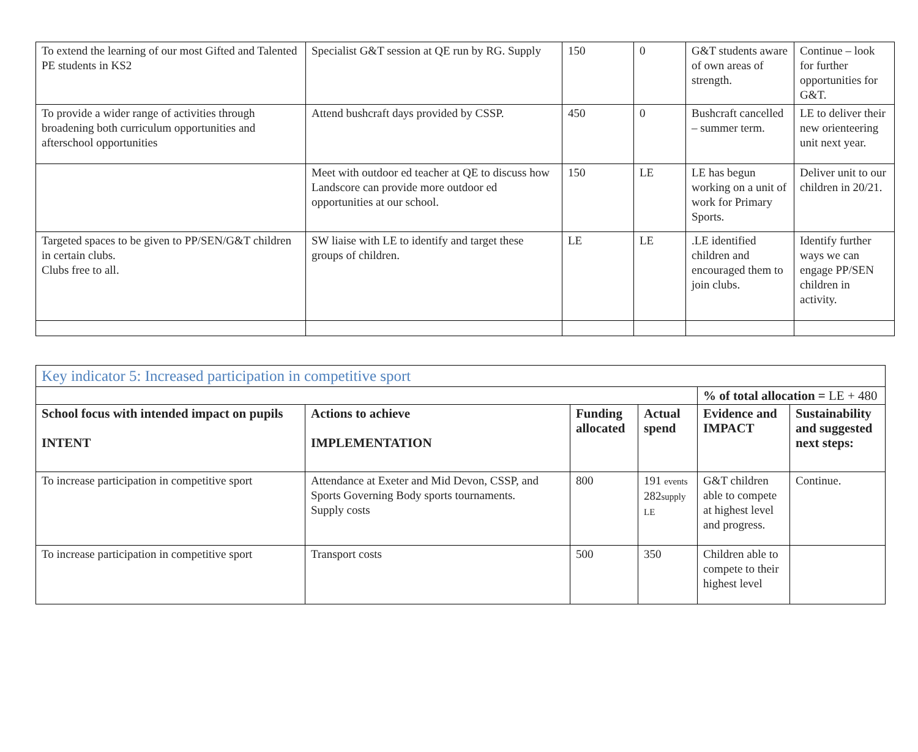| To extend the learning of our most Gifted and Talented PE students in KS2 | Specialist G&T session at QE run by RG. Supply | 150 | 0 | G&T students aware of own areas of strength. | Continue – look for further opportunities for G&T. |
| To provide a wider range of activities through broadening both curriculum opportunities and afterschool opportunities | Attend bushcraft days provided by CSSP. | 450 | 0 | Bushcraft cancelled – summer term. | LE to deliver their new orienteering unit next year. |
| | Meet with outdoor ed teacher at QE to discuss how Landscore can provide more outdoor ed opportunities at our school. | 150 | LE | LE has begun working on a unit of work for Primary Sports. | Deliver unit to our children in 20/21. |
| Targeted spaces to be given to PP/SEN/G&T children in certain clubs. Clubs free to all. | SW liaise with LE to identify and target these groups of children. | LE | LE | .LE identified children and encouraged them to join clubs. | Identify further ways we can engage PP/SEN children in activity. |
| Key indicator 5: Increased participation in competitive sport | | | | | |
| | | | | % of total allocation = LE + 480 | |
| School focus with intended impact on pupils INTENT | Actions to achieve IMPLEMENTATION | Funding allocated | Actual spend | Evidence and IMPACT | Sustainability and suggested next steps: |
| To increase participation in competitive sport | Attendance at Exeter and Mid Devon, CSSP, and Sports Governing Body sports tournaments. Supply costs | 800 | 191 events 282 supply LE | G&T children able to compete at highest level and progress. | Continue. |
| To increase participation in competitive sport | Transport costs | 500 | 350 | Children able to compete to their highest level | |